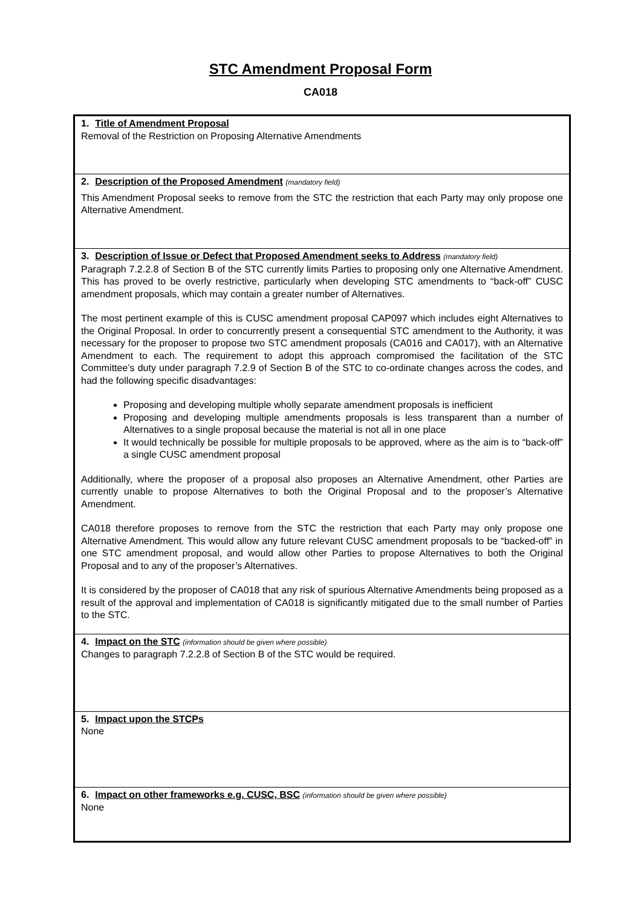STC Amendment Proposal Form
CA018
| 1. Title of Amendment Proposal Removal of the Restriction on Proposing Alternative Amendments |
| 2. Description of the Proposed Amendment (mandatory field) This Amendment Proposal seeks to remove from the STC the restriction that each Party may only propose one Alternative Amendment. |
| 3. Description of Issue or Defect that Proposed Amendment seeks to Address (mandatory field) Paragraph 7.2.2.8 of Section B of the STC currently limits Parties to proposing only one Alternative Amendment. This has proved to be overly restrictive, particularly when developing STC amendments to “back-off” CUSC amendment proposals, which may contain a greater number of Alternatives. The most pertinent example of this is CUSC amendment proposal CAP097 which includes eight Alternatives to the Original Proposal. In order to concurrently present a consequential STC amendment to the Authority, it was necessary for the proposer to propose two STC amendment proposals (CA016 and CA017), with an Alternative Amendment to each. The requirement to adopt this approach compromised the facilitation of the STC Committee’s duty under paragraph 7.2.9 of Section B of the STC to co-ordinate changes across the codes, and had the following specific disadvantages: Proposing and developing multiple wholly separate amendment proposals is inefficient Proposing and developing multiple amendments proposals is less transparent than a number of Alternatives to a single proposal because the material is not all in one place It would technically be possible for multiple proposals to be approved, where as the aim is to “back-off” a single CUSC amendment proposal Additionally, where the proposer of a proposal also proposes an Alternative Amendment, other Parties are currently unable to propose Alternatives to both the Original Proposal and to the proposer’s Alternative Amendment. CA018 therefore proposes to remove from the STC the restriction that each Party may only propose one Alternative Amendment. This would allow any future relevant CUSC amendment proposals to be “backed-off” in one STC amendment proposal, and would allow other Parties to propose Alternatives to both the Original Proposal and to any of the proposer’s Alternatives. It is considered by the proposer of CA018 that any risk of spurious Alternative Amendments being proposed as a result of the approval and implementation of CA018 is significantly mitigated due to the small number of Parties to the STC. |
| 4. Impact on the STC (information should be given where possible) Changes to paragraph 7.2.2.8 of Section B of the STC would be required. |
| 5. Impact upon the STCPs None |
| 6. Impact on other frameworks e.g. CUSC, BSC (information should be given where possible) None |